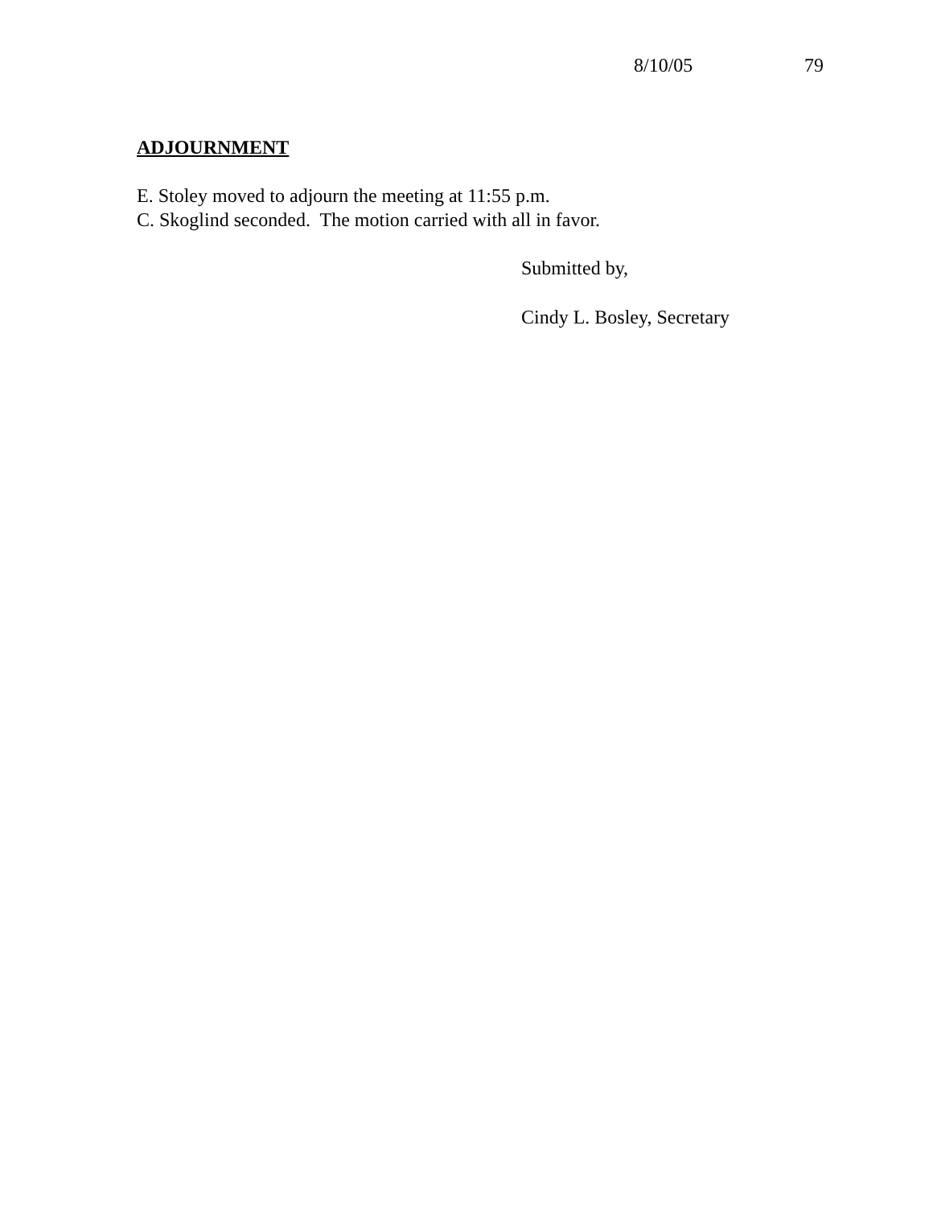8/10/05 79
ADJOURNMENT
E. Stoley moved to adjourn the meeting at 11:55 p.m.
C. Skoglind seconded. The motion carried with all in favor.
Submitted by,
Cindy L. Bosley, Secretary